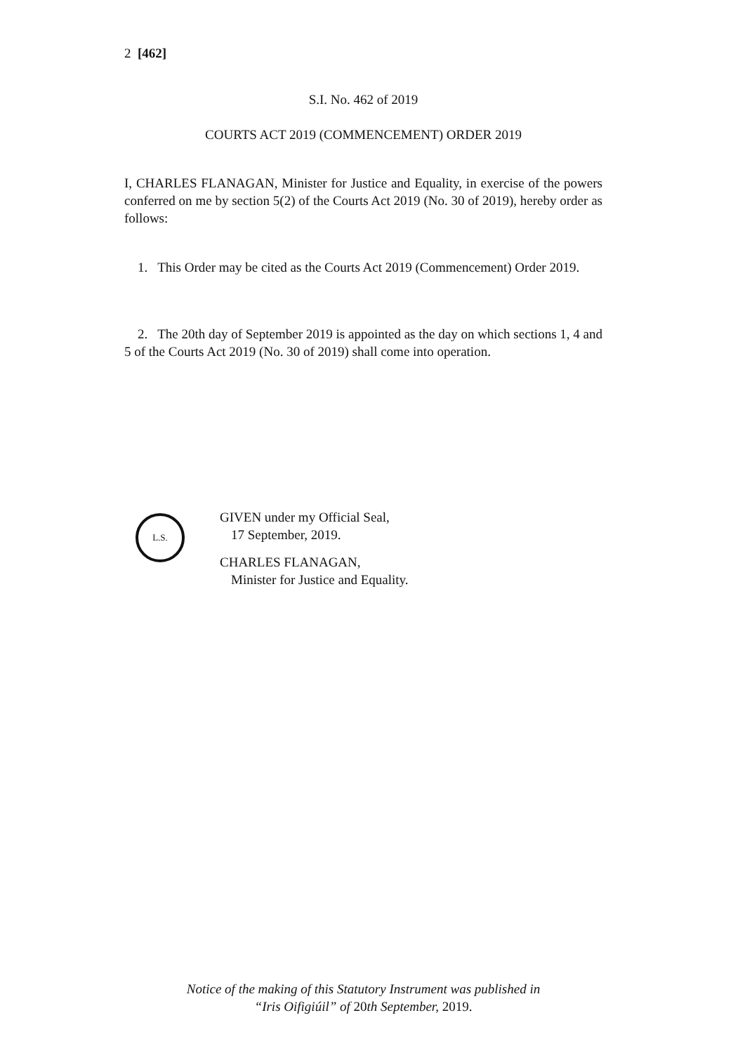2 [462]
S.I. No. 462 of 2019
COURTS ACT 2019 (COMMENCEMENT) ORDER 2019
I, CHARLES FLANAGAN, Minister for Justice and Equality, in exercise of the powers conferred on me by section 5(2) of the Courts Act 2019 (No. 30 of 2019), hereby order as follows:
1. This Order may be cited as the Courts Act 2019 (Commencement) Order 2019.
2. The 20th day of September 2019 is appointed as the day on which sections 1, 4 and 5 of the Courts Act 2019 (No. 30 of 2019) shall come into operation.
L.S.
GIVEN under my Official Seal,
17 September, 2019.
CHARLES FLANAGAN,
Minister for Justice and Equality.
Notice of the making of this Statutory Instrument was published in
“Iris Oifigiúil” of 20th September, 2019.